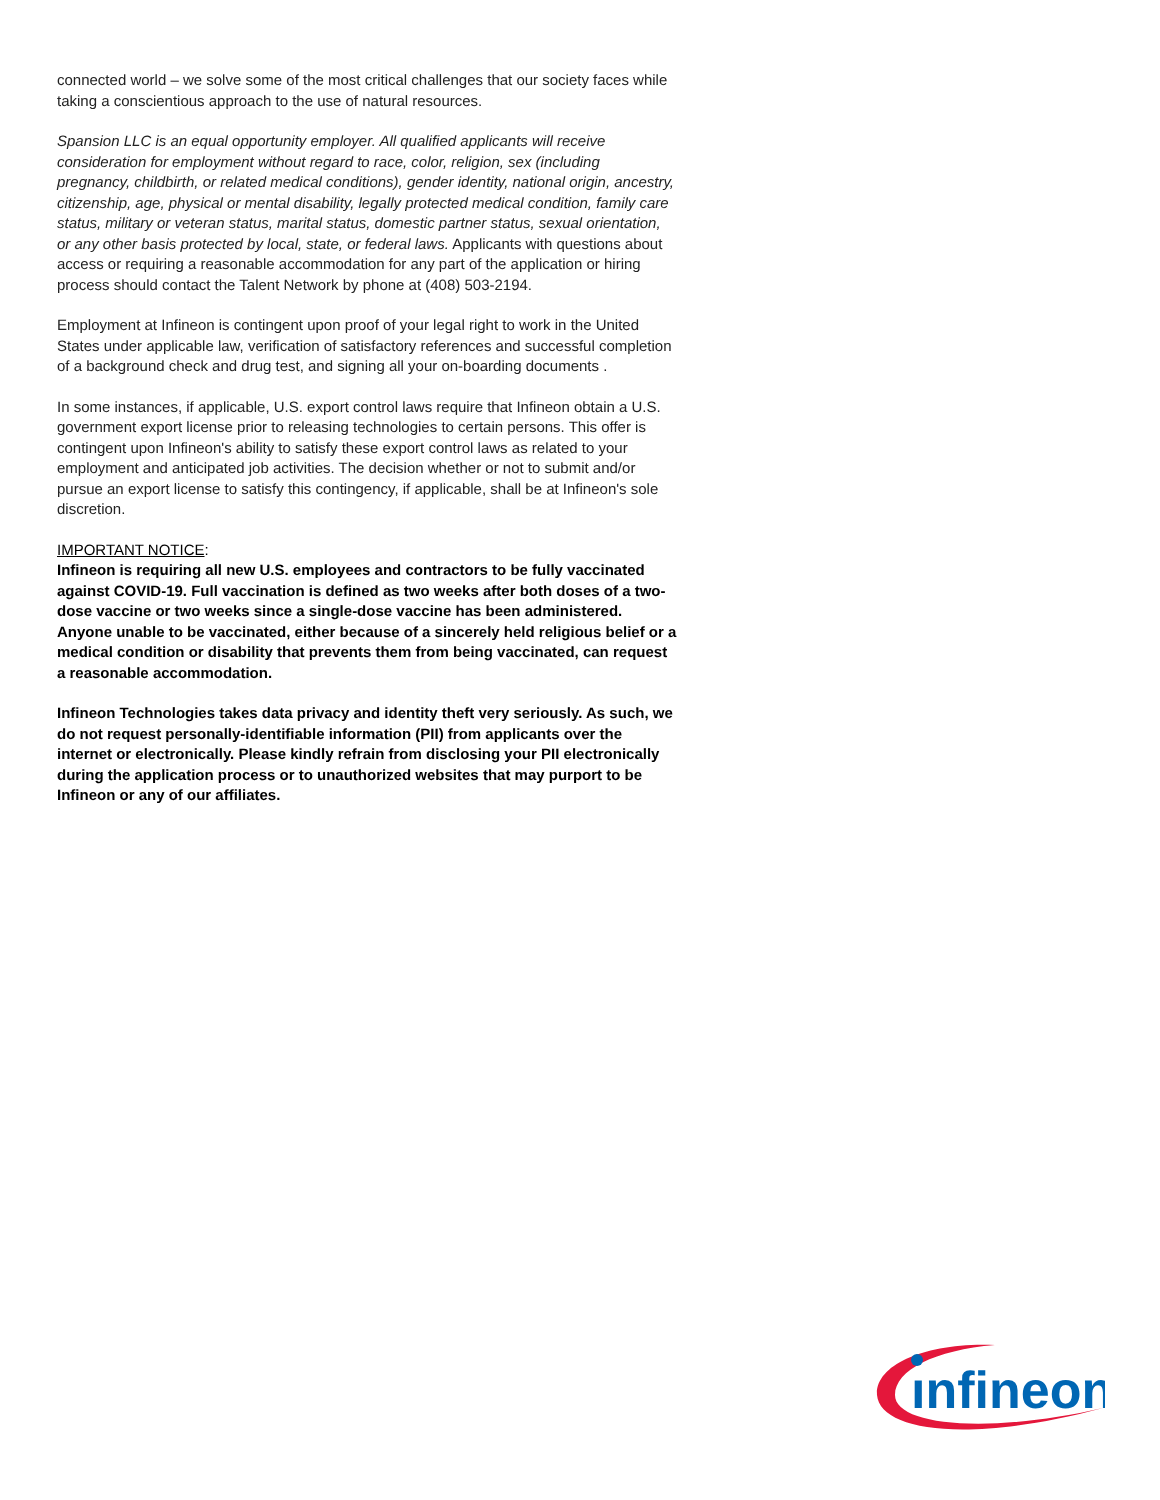connected world – we solve some of the most critical challenges that our society faces while taking a conscientious approach to the use of natural resources.
Spansion LLC is an equal opportunity employer. All qualified applicants will receive consideration for employment without regard to race, color, religion, sex (including pregnancy, childbirth, or related medical conditions), gender identity, national origin, ancestry, citizenship, age, physical or mental disability, legally protected medical condition, family care status, military or veteran status, marital status, domestic partner status, sexual orientation, or any other basis protected by local, state, or federal laws. Applicants with questions about access or requiring a reasonable accommodation for any part of the application or hiring process should contact the Talent Network by phone at (408) 503-2194.
Employment at Infineon is contingent upon proof of your legal right to work in the United States under applicable law, verification of satisfactory references and successful completion of a background check and drug test, and signing all your on-boarding documents .
In some instances, if applicable, U.S. export control laws require that Infineon obtain a U.S. government export license prior to releasing technologies to certain persons. This offer is contingent upon Infineon's ability to satisfy these export control laws as related to your employment and anticipated job activities. The decision whether or not to submit and/or pursue an export license to satisfy this contingency, if applicable, shall be at Infineon's sole discretion.
IMPORTANT NOTICE:
Infineon is requiring all new U.S. employees and contractors to be fully vaccinated against COVID-19. Full vaccination is defined as two weeks after both doses of a two-dose vaccine or two weeks since a single-dose vaccine has been administered. Anyone unable to be vaccinated, either because of a sincerely held religious belief or a medical condition or disability that prevents them from being vaccinated, can request a reasonable accommodation.
Infineon Technologies takes data privacy and identity theft very seriously. As such, we do not request personally-identifiable information (PII) from applicants over the internet or electronically. Please kindly refrain from disclosing your PII electronically during the application process or to unauthorized websites that may purport to be Infineon or any of our affiliates.
ınfineon